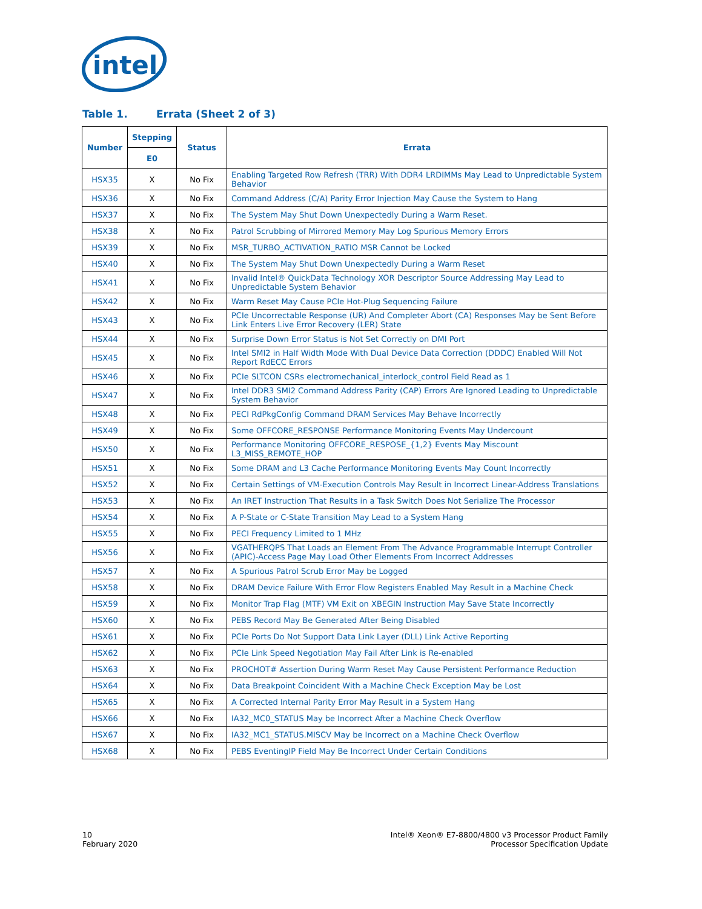intel
Table 1. Errata (Sheet 2 of 3)
| Number | Stepping | Status | Errata |
| --- | --- | --- | --- |
| | E0 | | |
| HSX35 | X | No Fix | Enabling Targeted Row Refresh (TRR) With DDR4 LRDIMMs May Lead to Unpredictable System Behavior |
| HSX36 | X | No Fix | Command Address (C/A) Parity Error Injection May Cause the System to Hang |
| HSX37 | X | No Fix | The System May Shut Down Unexpectedly During a Warm Reset. |
| HSX38 | X | No Fix | Patrol Scrubbing of Mirrored Memory May Log Spurious Memory Errors |
| HSX39 | X | No Fix | MSR_TURBO_ACTIVATION_RATIO MSR Cannot be Locked |
| HSX40 | X | No Fix | The System May Shut Down Unexpectedly During a Warm Reset |
| HSX41 | X | No Fix | Invalid Intel® QuickData Technology XOR Descriptor Source Addressing May Lead to Unpredictable System Behavior |
| HSX42 | X | No Fix | Warm Reset May Cause PCIe Hot-Plug Sequencing Failure |
| HSX43 | X | No Fix | PCIe Uncorrectable Response (UR) And Completer Abort (CA) Responses May be Sent Before Link Enters Live Error Recovery (LER) State |
| HSX44 | X | No Fix | Surprise Down Error Status is Not Set Correctly on DMI Port |
| HSX45 | X | No Fix | Intel SMI2 in Half Width Mode With Dual Device Data Correction (DDDC) Enabled Will Not Report RdECC Errors |
| HSX46 | X | No Fix | PCIe SLTCON CSRs electromechanical_interlock_control Field Read as 1 |
| HSX47 | X | No Fix | Intel DDR3 SMI2 Command Address Parity (CAP) Errors Are Ignored Leading to Unpredictable System Behavior |
| HSX48 | X | No Fix | PECI RdPkgConfig Command DRAM Services May Behave Incorrectly |
| HSX49 | X | No Fix | Some OFFCORE_RESPONSE Performance Monitoring Events May Undercount |
| HSX50 | X | No Fix | Performance Monitoring OFFCORE_RESPOSE_{1,2} Events May Miscount L3_MISS_REMOTE_HOP |
| HSX51 | X | No Fix | Some DRAM and L3 Cache Performance Monitoring Events May Count Incorrectly |
| HSX52 | X | No Fix | Certain Settings of VM-Execution Controls May Result in Incorrect Linear-Address Translations |
| HSX53 | X | No Fix | An IRET Instruction That Results in a Task Switch Does Not Serialize The Processor |
| HSX54 | X | No Fix | A P-State or C-State Transition May Lead to a System Hang |
| HSX55 | X | No Fix | PECI Frequency Limited to 1 MHz |
| HSX56 | X | No Fix | VGATHERQPS That Loads an Element From The Advance Programmable Interrupt Controller (APIC)-Access Page May Load Other Elements From Incorrect Addresses |
| HSX57 | X | No Fix | A Spurious Patrol Scrub Error May be Logged |
| HSX58 | X | No Fix | DRAM Device Failure With Error Flow Registers Enabled May Result in a Machine Check |
| HSX59 | X | No Fix | Monitor Trap Flag (MTF) VM Exit on XBEGIN Instruction May Save State Incorrectly |
| HSX60 | X | No Fix | PEBS Record May Be Generated After Being Disabled |
| HSX61 | X | No Fix | PCIe Ports Do Not Support Data Link Layer (DLL) Link Active Reporting |
| HSX62 | X | No Fix | PCIe Link Speed Negotiation May Fail After Link is Re-enabled |
| HSX63 | X | No Fix | PROCHOT# Assertion During Warm Reset May Cause Persistent Performance Reduction |
| HSX64 | X | No Fix | Data Breakpoint Coincident With a Machine Check Exception May be Lost |
| HSX65 | X | No Fix | A Corrected Internal Parity Error May Result in a System Hang |
| HSX66 | X | No Fix | IA32_MC0_STATUS May be Incorrect After a Machine Check Overflow |
| HSX67 | X | No Fix | IA32_MC1_STATUS.MISCV May be Incorrect on a Machine Check Overflow |
| HSX68 | X | No Fix | PEBS EventingIP Field May Be Incorrect Under Certain Conditions |
10
February 2020
Intel® Xeon® E7-8800/4800 v3 Processor Product Family
Processor Specification Update